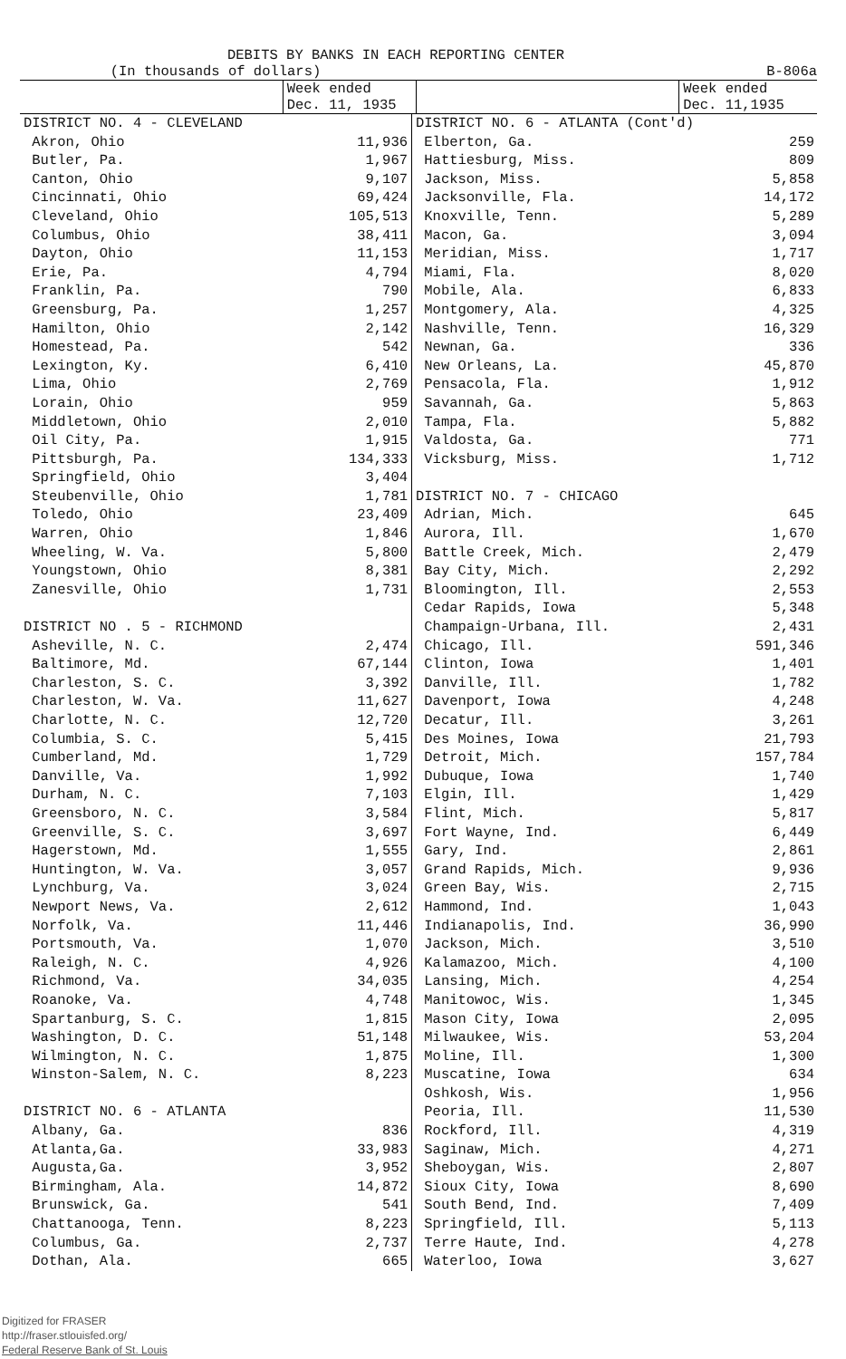DEBITS BY BANKS IN EACH REPORTING CENTER
(In thousands of dollars) B-806a
Week ended
Dec. 11, 1935
Week ended
Dec. 11,1935
| DISTRICT NO. 4 - CLEVELAND | |
| Akron, Ohio | 11,936 |
| Butler, Pa. | 1,967 |
| Canton, Ohio | 9,107 |
| Cincinnati, Ohio | 69,424 |
| Cleveland, Ohio | 105,513 |
| Columbus, Ohio | 38,411 |
| Dayton, Ohio | 11,153 |
| Erie, Pa. | 4,794 |
| Franklin, Pa. | 790 |
| Greensburg, Pa. | 1,257 |
| Hamilton, Ohio | 2,142 |
| Homestead, Pa. | 542 |
| Lexington, Ky. | 6,410 |
| Lima, Ohio | 2,769 |
| Lorain, Ohio | 959 |
| Middletown, Ohio | 2,010 |
| Oil City, Pa. | 1,915 |
| Pittsburgh, Pa. | 134,333 |
| Springfield, Ohio | 3,404 |
| Steubenville, Ohio | 1,781 |
| Toledo, Ohio | 23,409 |
| Warren, Ohio | 1,846 |
| Wheeling, W. Va. | 5,800 |
| Youngstown, Ohio | 8,381 |
| Zanesville, Ohio | 1,731 |
| DISTRICT NO . 5 - RICHMOND | |
| Asheville, N. C. | 2,474 |
| Baltimore, Md. | 67,144 |
| Charleston, S. C. | 3,392 |
| Charleston, W. Va. | 11,627 |
| Charlotte, N. C. | 12,720 |
| Columbia, S. C. | 5,415 |
| Cumberland, Md. | 1,729 |
| Danville, Va. | 1,992 |
| Durham, N. C. | 7,103 |
| Greensboro, N. C. | 3,584 |
| Greenville, S. C. | 3,697 |
| Hagerstown, Md. | 1,555 |
| Huntington, W. Va. | 3,057 |
| Lynchburg, Va. | 3,024 |
| Newport News, Va. | 2,612 |
| Norfolk, Va. | 11,446 |
| Portsmouth, Va. | 1,070 |
| Raleigh, N. C. | 4,926 |
| Richmond, Va. | 34,035 |
| Roanoke, Va. | 4,748 |
| Spartanburg, S. C. | 1,815 |
| Washington, D. C. | 51,148 |
| Wilmington, N. C. | 1,875 |
| Winston-Salem, N. C. | 8,223 |
| DISTRICT NO. 6 - ATLANTA | |
| Albany, Ga. | 836 |
| Atlanta,Ga. | 33,983 |
| Augusta,Ga. | 3,952 |
| Birmingham, Ala. | 14,872 |
| Brunswick, Ga. | 541 |
| Chattanooga, Tenn. | 8,223 |
| Columbus, Ga. | 2,737 |
| Dothan, Ala. | 665 |
| DISTRICT NO. 6 - ATLANTA (Cont'd) | |
| Elberton, Ga. | 259 |
| Hattiesburg, Miss. | 809 |
| Jackson, Miss. | 5,858 |
| Jacksonville, Fla. | 14,172 |
| Knoxville, Tenn. | 5,289 |
| Macon, Ga. | 3,094 |
| Meridian, Miss. | 1,717 |
| Miami, Fla. | 8,020 |
| Mobile, Ala. | 6,833 |
| Montgomery, Ala. | 4,325 |
| Nashville, Tenn. | 16,329 |
| Newnan, Ga. | 336 |
| New Orleans, La. | 45,870 |
| Pensacola, Fla. | 1,912 |
| Savannah, Ga. | 5,863 |
| Tampa, Fla. | 5,882 |
| Valdosta, Ga. | 771 |
| Vicksburg, Miss. | 1,712 |
| DISTRICT NO. 7 - CHICAGO | |
| Adrian, Mich. | 645 |
| Aurora, Ill. | 1,670 |
| Battle Creek, Mich. | 2,479 |
| Bay City, Mich. | 2,292 |
| Bloomington, Ill. | 2,553 |
| Cedar Rapids, Iowa | 5,348 |
| Champaign-Urbana, Ill. | 2,431 |
| Chicago, Ill. | 591,346 |
| Clinton, Iowa | 1,401 |
| Danville, Ill. | 1,782 |
| Davenport, Iowa | 4,248 |
| Decatur, Ill. | 3,261 |
| Des Moines, Iowa | 21,793 |
| Detroit, Mich. | 157,784 |
| Dubuque, Iowa | 1,740 |
| Elgin, Ill. | 1,429 |
| Flint, Mich. | 5,817 |
| Fort Wayne, Ind. | 6,449 |
| Gary, Ind. | 2,861 |
| Grand Rapids, Mich. | 9,936 |
| Green Bay, Wis. | 2,715 |
| Hammond, Ind. | 1,043 |
| Indianapolis, Ind. | 36,990 |
| Jackson, Mich. | 3,510 |
| Kalamazoo, Mich. | 4,100 |
| Lansing, Mich. | 4,254 |
| Manitowoc, Wis. | 1,345 |
| Mason City, Iowa | 2,095 |
| Milwaukee, Wis. | 53,204 |
| Moline, Ill. | 1,300 |
| Muscatine, Iowa | 634 |
| Oshkosh, Wis. | 1,956 |
| Peoria, Ill. | 11,530 |
| Rockford, Ill. | 4,319 |
| Saginaw, Mich. | 4,271 |
| Sheboygan, Wis. | 2,807 |
| Sioux City, Iowa | 8,690 |
| South Bend, Ind. | 7,409 |
| Springfield, Ill. | 5,113 |
| Terre Haute, Ind. | 4,278 |
| Waterloo, Iowa | 3,627 |
Digitized for FRASER
http://fraser.stlouisfed.org/
Federal Reserve Bank of St. Louis